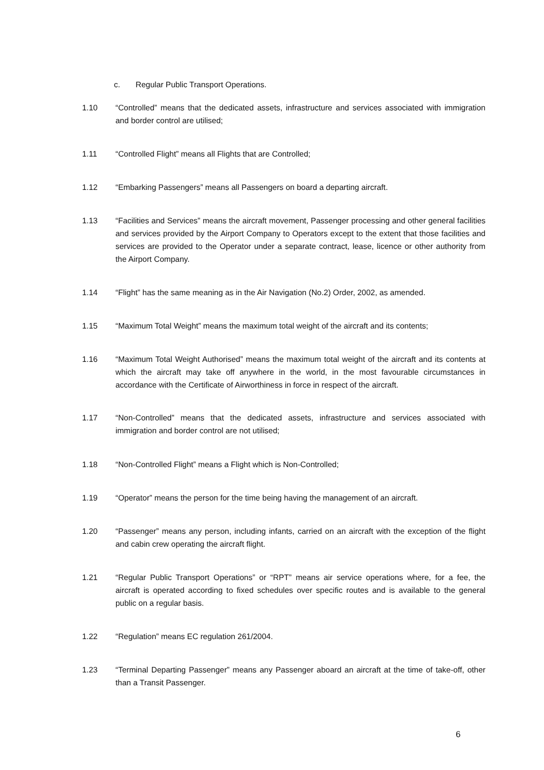c. Regular Public Transport Operations.
1.10 “Controlled” means that the dedicated assets, infrastructure and services associated with immigration and border control are utilised;
1.11 “Controlled Flight” means all Flights that are Controlled;
1.12 “Embarking Passengers” means all Passengers on board a departing aircraft.
1.13 “Facilities and Services” means the aircraft movement, Passenger processing and other general facilities and services provided by the Airport Company to Operators except to the extent that those facilities and services are provided to the Operator under a separate contract, lease, licence or other authority from the Airport Company.
1.14 “Flight” has the same meaning as in the Air Navigation (No.2) Order, 2002, as amended.
1.15 “Maximum Total Weight” means the maximum total weight of the aircraft and its contents;
1.16 “Maximum Total Weight Authorised” means the maximum total weight of the aircraft and its contents at which the aircraft may take off anywhere in the world, in the most favourable circumstances in accordance with the Certificate of Airworthiness in force in respect of the aircraft.
1.17 “Non-Controlled” means that the dedicated assets, infrastructure and services associated with immigration and border control are not utilised;
1.18 “Non-Controlled Flight” means a Flight which is Non-Controlled;
1.19 “Operator” means the person for the time being having the management of an aircraft.
1.20 “Passenger” means any person, including infants, carried on an aircraft with the exception of the flight and cabin crew operating the aircraft flight.
1.21 “Regular Public Transport Operations” or “RPT” means air service operations where, for a fee, the aircraft is operated according to fixed schedules over specific routes and is available to the general public on a regular basis.
1.22 “Regulation” means EC regulation 261/2004.
1.23 “Terminal Departing Passenger” means any Passenger aboard an aircraft at the time of take-off, other than a Transit Passenger.
6